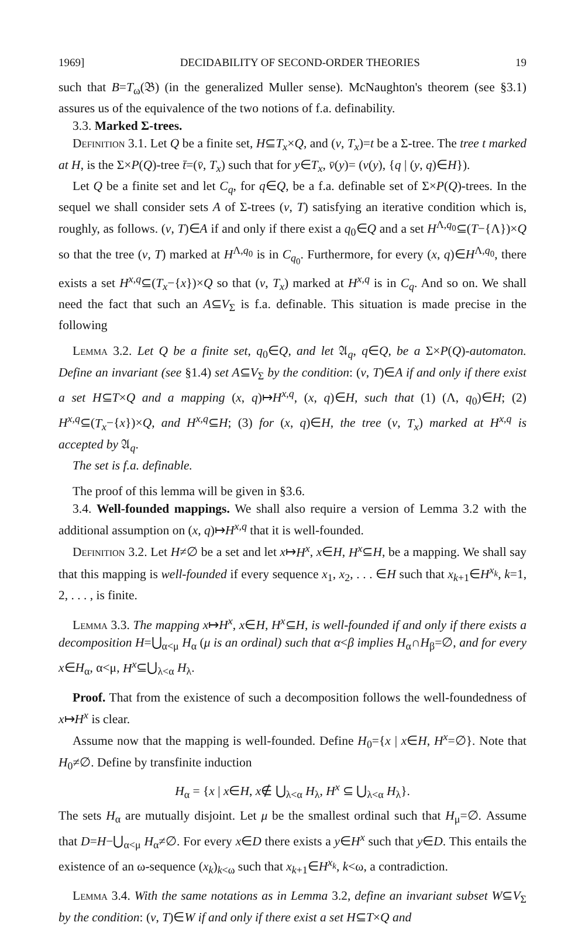1969] DECIDABILITY OF SECOND-ORDER THEORIES 19
such that B=T<sub>ω</sub>(𝔅) (in the generalized Muller sense). McNaughton's theorem (see §3.1) assures us of the equivalence of the two notions of f.a. definability.
3.3. Marked Σ-trees.
Definition 3.1. Let Q be a finite set, H⊆T<sub>x</sub>×Q, and (v, T<sub>x</sub>)=t be a Σ-tree. The tree t marked at H, is the Σ×P(Q)-tree t̄=(v̄, T<sub>x</sub>) such that for y∈T<sub>x</sub>, v̄(y)= (v(y), {q | (y, q)∈H}).
Let Q be a finite set and let C<sub>q</sub>, for q∈Q, be a f.a. definable set of Σ×P(Q)-trees. In the sequel we shall consider sets A of Σ-trees (v, T) satisfying an iterative condition which is, roughly, as follows. (v, T)∈A if and only if there exist a q<sub>0</sub>∈Q and a set H<sup>Λ,q<sub>0</sub></sup>⊆(T−{Λ})×Q so that the tree (v, T) marked at H<sup>Λ,q<sub>0</sub></sup> is in C<sub>q<sub>0</sub></sub>. Furthermore, for every (x, q)∈H<sup>Λ,q<sub>0</sub></sup>, there exists a set H<sup>x,q</sup>⊆(T<sub>x</sub>−{x})×Q so that (v, T<sub>x</sub>) marked at H<sup>x,q</sup> is in C<sub>q</sub>. And so on. We shall need the fact that such an A⊆V<sub>Σ</sub> is f.a. definable. This situation is made precise in the following
Lemma 3.2. Let Q be a finite set, q<sub>0</sub>∈Q, and let 𝔄<sub>q</sub>, q∈Q, be a Σ×P(Q)-automaton. Define an invariant (see §1.4) set A⊆V<sub>Σ</sub> by the condition: (v, T)∈A if and only if there exist a set H⊆T×Q and a mapping (x, q)↦H<sup>x,q</sup>, (x, q)∈H, such that (1) (Λ, q<sub>0</sub>)∈H; (2) H<sup>x,q</sup>⊆(T<sub>x</sub>−{x})×Q, and H<sup>x,q</sup>⊆H; (3) for (x, q)∈H, the tree (v, T<sub>x</sub>) marked at H<sup>x,q</sup> is accepted by 𝔄<sub>q</sub>.
The set is f.a. definable.
The proof of this lemma will be given in §3.6.
3.4. Well-founded mappings. We shall also require a version of Lemma 3.2 with the additional assumption on (x, q)↦H<sup>x,q</sup> that it is well-founded.
Definition 3.2. Let H≠∅ be a set and let x↦H<sup>x</sup>, x∈H, H<sup>x</sup>⊆H, be a mapping. We shall say that this mapping is well-founded if every sequence x<sub>1</sub>, x<sub>2</sub>, . . . ∈H such that x<sub>k+1</sub>∈H<sup>x<sub>k</sub></sup>, k=1, 2, . . . , is finite.
Lemma 3.3. The mapping x↦H<sup>x</sup>, x∈H, H<sup>x</sup>⊆H, is well-founded if and only if there exists a decomposition H=⋃<sub>α<μ</sub> H<sub>α</sub> (μ is an ordinal) such that α<β implies H<sub>α</sub>∩H<sub>β</sub>=∅, and for every x∈H<sub>α</sub>, α<μ, H<sup>x</sup>⊆⋃<sub>λ<α</sub> H<sub>λ</sub>.
Proof. That from the existence of such a decomposition follows the well-foundedness of x↦H<sup>x</sup> is clear.
Assume now that the mapping is well-founded. Define H<sub>0</sub>={x | x∈H, H<sup>x</sup>=∅}. Note that H<sub>0</sub>≠∅. Define by transfinite induction
H<sub>α</sub> = {x | x∈H, x∉ ⋃<sub>λ<α</sub> H<sub>λ</sub>, H<sup>x</sup> ⊆ ⋃<sub>λ<α</sub> H<sub>λ</sub>}.
The sets H<sub>α</sub> are mutually disjoint. Let μ be the smallest ordinal such that H<sub>μ</sub>=∅. Assume that D=H−⋃<sub>α<μ</sub> H<sub>α</sub>≠∅. For every x∈D there exists a y∈H<sup>x</sup> such that y∈D. This entails the existence of an ω-sequence (x<sub>k</sub>)<sub>k<ω</sub> such that x<sub>k+1</sub>∈H<sup>x<sub>k</sub></sup>, k<ω, a contradiction.
Lemma 3.4. With the same notations as in Lemma 3.2, define an invariant subset W⊆V<sub>Σ</sub> by the condition: (v, T)∈W if and only if there exist a set H⊆T×Q and